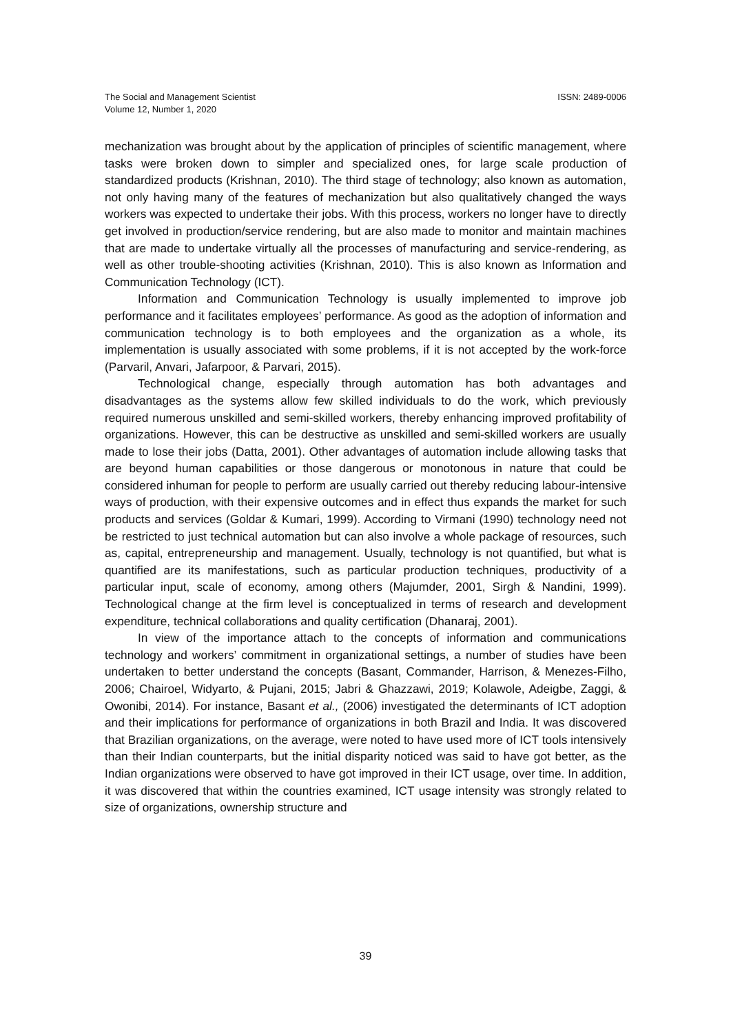The Social and Management Scientist
Volume 12, Number 1, 2020
ISSN: 2489-0006
mechanization was brought about by the application of principles of scientific management, where tasks were broken down to simpler and specialized ones, for large scale production of standardized products (Krishnan, 2010). The third stage of technology; also known as automation, not only having many of the features of mechanization but also qualitatively changed the ways workers was expected to undertake their jobs. With this process, workers no longer have to directly get involved in production/service rendering, but are also made to monitor and maintain machines that are made to undertake virtually all the processes of manufacturing and service-rendering, as well as other trouble-shooting activities (Krishnan, 2010). This is also known as Information and Communication Technology (ICT).
Information and Communication Technology is usually implemented to improve job performance and it facilitates employees’ performance. As good as the adoption of information and communication technology is to both employees and the organization as a whole, its implementation is usually associated with some problems, if it is not accepted by the work-force (Parvaril, Anvari, Jafarpoor, & Parvari, 2015).
Technological change, especially through automation has both advantages and disadvantages as the systems allow few skilled individuals to do the work, which previously required numerous unskilled and semi-skilled workers, thereby enhancing improved profitability of organizations. However, this can be destructive as unskilled and semi-skilled workers are usually made to lose their jobs (Datta, 2001). Other advantages of automation include allowing tasks that are beyond human capabilities or those dangerous or monotonous in nature that could be considered inhuman for people to perform are usually carried out thereby reducing labour-intensive ways of production, with their expensive outcomes and in effect thus expands the market for such products and services (Goldar & Kumari, 1999). According to Virmani (1990) technology need not be restricted to just technical automation but can also involve a whole package of resources, such as, capital, entrepreneurship and management. Usually, technology is not quantified, but what is quantified are its manifestations, such as particular production techniques, productivity of a particular input, scale of economy, among others (Majumder, 2001, Sirgh & Nandini, 1999). Technological change at the firm level is conceptualized in terms of research and development expenditure, technical collaborations and quality certification (Dhanaraj, 2001).
In view of the importance attach to the concepts of information and communications technology and workers’ commitment in organizational settings, a number of studies have been undertaken to better understand the concepts (Basant, Commander, Harrison, & Menezes-Filho, 2006; Chairoel, Widyarto, & Pujani, 2015; Jabri & Ghazzawi, 2019; Kolawole, Adeigbe, Zaggi, & Owonibi, 2014). For instance, Basant et al., (2006) investigated the determinants of ICT adoption and their implications for performance of organizations in both Brazil and India. It was discovered that Brazilian organizations, on the average, were noted to have used more of ICT tools intensively than their Indian counterparts, but the initial disparity noticed was said to have got better, as the Indian organizations were observed to have got improved in their ICT usage, over time. In addition, it was discovered that within the countries examined, ICT usage intensity was strongly related to size of organizations, ownership structure and
39